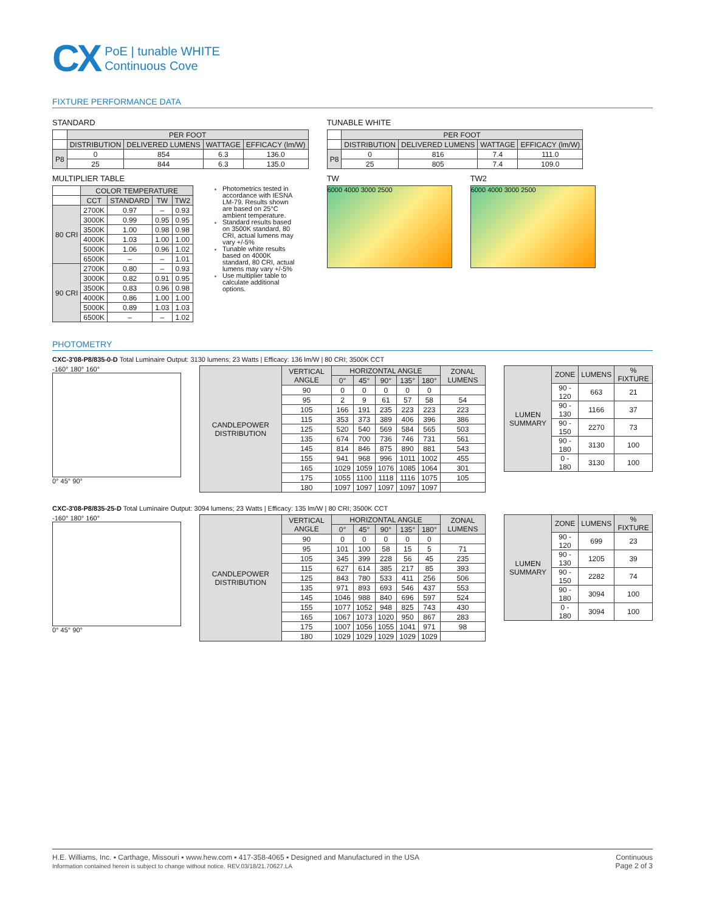CX
PoE | tunable WHITE
Continuous Cove
FIXTURE PERFORMANCE DATA
STANDARD
| | PER FOOT | | | |
| | DISTRIBUTION | DELIVERED LUMENS | WATTAGE | EFFICACY (lm/W) |
| P8 | 0 | 854 | 6.3 | 136.0 |
| | 25 | 844 | 6.3 | 135.0 |
MULTIPLIER TABLE
| | COLOR TEMPERATURE | | | |
| | CCT | STANDARD | TW | TW2 |
| 80 CRI | 2700K | 0.97 | – | 0.93 |
| | 3000K | 0.99 | 0.95 | 0.95 |
| | 3500K | 1.00 | 0.98 | 0.98 |
| | 4000K | 1.03 | 1.00 | 1.00 |
| | 5000K | 1.06 | 0.96 | 1.02 |
| | 6500K | – | – | 1.01 |
| 90 CRI | 2700K | 0.80 | – | 0.93 |
| | 3000K | 0.82 | 0.91 | 0.95 |
| | 3500K | 0.83 | 0.96 | 0.98 |
| | 4000K | 0.86 | 1.00 | 1.00 |
| | 5000K | 0.89 | 1.03 | 1.03 |
| | 6500K | – | – | 1.02 |
Photometrics tested in accordance with IESNA LM-79. Results shown are based on 25°C ambient temperature.
Standard results based on 3500K standard, 80 CRI, actual lumens may vary +/-5%
Tunable white results based on 4000K standard, 80 CRI, actual lumens may vary +/-5%
Use multiplier table to calculate additional options.
TUNABLE WHITE
| | PER FOOT | | | |
| | DISTRIBUTION | DELIVERED LUMENS | WATTAGE | EFFICACY (lm/W) |
| P8 | 0 | 816 | 7.4 | 111.0 |
| | 25 | 805 | 7.4 | 109.0 |
TW
6000 4000 3000 2500
TW2
6000 4000 3000 2500
PHOTOMETRY
CXC-3'08-P8/835-0-D Total Luminaire Output: 3130 lumens; 23 Watts | Efficacy: 136 lm/W | 80 CRI; 3500K CCT
-160° 180° 160°
0° 45° 90°
| CANDLEPOWER DISTRIBUTION | VERTICAL ANGLE | HORIZONTAL ANGLE | | | | | ZONAL LUMENS |
| --- | --- | --- | --- | --- | --- | --- | --- |
| | | 0° | 45° | 90° | 135° | 180° | |
| | 90 | 0 | 0 | 0 | 0 | 0 | |
| | 95 | 2 | 9 | 61 | 57 | 58 | 54 |
| | 105 | 166 | 191 | 235 | 223 | 223 | 223 |
| | 115 | 353 | 373 | 389 | 406 | 396 | 386 |
| | 125 | 520 | 540 | 569 | 584 | 565 | 503 |
| | 135 | 674 | 700 | 736 | 746 | 731 | 561 |
| | 145 | 814 | 846 | 875 | 890 | 881 | 543 |
| | 155 | 941 | 968 | 996 | 1011 | 1002 | 455 |
| | 165 | 1029 | 1059 | 1076 | 1085 | 1064 | 301 |
| | 175 | 1055 | 1100 | 1118 | 1116 | 1075 | 105 |
| | 180 | 1097 | 1097 | 1097 | 1097 | 1097 | |
| LUMEN SUMMARY | ZONE | LUMENS | % FIXTURE |
| --- | --- | --- | --- |
| | 90 - 120 | 663 | 21 |
| | 90 - 130 | 1166 | 37 |
| | 90 - 150 | 2270 | 73 |
| | 90 - 180 | 3130 | 100 |
| | 0 - 180 | 3130 | 100 |
CXC-3'08-P8/835-25-D Total Luminaire Output: 3094 lumens; 23 Watts | Efficacy: 135 lm/W | 80 CRI; 3500K CCT
-160° 180° 160°
0° 45° 90°
| CANDLEPOWER DISTRIBUTION | VERTICAL ANGLE | HORIZONTAL ANGLE | | | | | ZONAL LUMENS |
| --- | --- | --- | --- | --- | --- | --- | --- |
| | | 0° | 45° | 90° | 135° | 180° | |
| | 90 | 0 | 0 | 0 | 0 | 0 | |
| | 95 | 101 | 100 | 58 | 15 | 5 | 71 |
| | 105 | 345 | 399 | 228 | 56 | 45 | 235 |
| | 115 | 627 | 614 | 385 | 217 | 85 | 393 |
| | 125 | 843 | 780 | 533 | 411 | 256 | 506 |
| | 135 | 971 | 893 | 693 | 546 | 437 | 553 |
| | 145 | 1046 | 988 | 840 | 696 | 597 | 524 |
| | 155 | 1077 | 1052 | 948 | 825 | 743 | 430 |
| | 165 | 1067 | 1073 | 1020 | 950 | 867 | 283 |
| | 175 | 1007 | 1056 | 1055 | 1041 | 971 | 98 |
| | 180 | 1029 | 1029 | 1029 | 1029 | 1029 | |
| LUMEN SUMMARY | ZONE | LUMENS | % FIXTURE |
| --- | --- | --- | --- |
| | 90 - 120 | 699 | 23 |
| | 90 - 130 | 1205 | 39 |
| | 90 - 150 | 2282 | 74 |
| | 90 - 180 | 3094 | 100 |
| | 0 - 180 | 3094 | 100 |
H.E. Williams, Inc. ▪ Carthage, Missouri ▪ www.hew.com ▪ 417-358-4065 ▪ Designed and Manufactured in the USA
Information contained herein is subject to change without notice. REV.03/18/21.70627.LA
Continuous
Page 2 of 3